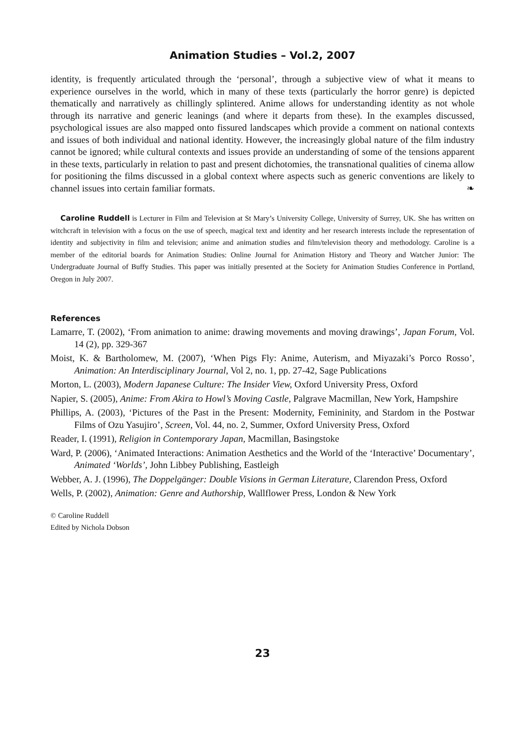Animation Studies – Vol.2, 2007
identity, is frequently articulated through the ‘personal’, through a subjective view of what it means to experience ourselves in the world, which in many of these texts (particularly the horror genre) is depicted thematically and narratively as chillingly splintered. Anime allows for understanding identity as not whole through its narrative and generic leanings (and where it departs from these). In the examples discussed, psychological issues are also mapped onto fissured landscapes which provide a comment on national contexts and issues of both individual and national identity. However, the increasingly global nature of the film industry cannot be ignored; while cultural contexts and issues provide an understanding of some of the tensions apparent in these texts, particularly in relation to past and present dichotomies, the transnational qualities of cinema allow for positioning the films discussed in a global context where aspects such as generic conventions are likely to channel issues into certain familiar formats. ❧
Caroline Ruddell is Lecturer in Film and Television at St Mary’s University College, University of Surrey, UK. She has written on witchcraft in television with a focus on the use of speech, magical text and identity and her research interests include the representation of identity and subjectivity in film and television; anime and animation studies and film/television theory and methodology. Caroline is a member of the editorial boards for Animation Studies: Online Journal for Animation History and Theory and Watcher Junior: The Undergraduate Journal of Buffy Studies. This paper was initially presented at the Society for Animation Studies Conference in Portland, Oregon in July 2007.
References
Lamarre, T. (2002), ‘From animation to anime: drawing movements and moving drawings’, Japan Forum, Vol. 14 (2), pp. 329-367
Moist, K. & Bartholomew, M. (2007), ‘When Pigs Fly: Anime, Auterism, and Miyazaki’s Porco Rosso’, Animation: An Interdisciplinary Journal, Vol 2, no. 1, pp. 27-42, Sage Publications
Morton, L. (2003), Modern Japanese Culture: The Insider View, Oxford University Press, Oxford
Napier, S. (2005), Anime: From Akira to Howl’s Moving Castle, Palgrave Macmillan, New York, Hampshire
Phillips, A. (2003), ‘Pictures of the Past in the Present: Modernity, Femininity, and Stardom in the Postwar Films of Ozu Yasujiro’, Screen, Vol. 44, no. 2, Summer, Oxford University Press, Oxford
Reader, I. (1991), Religion in Contemporary Japan, Macmillan, Basingstoke
Ward, P. (2006), ‘Animated Interactions: Animation Aesthetics and the World of the ‘Interactive’ Documentary’, Animated ‘Worlds’, John Libbey Publishing, Eastleigh
Webber, A. J. (1996), The Doppelgänger: Double Visions in German Literature, Clarendon Press, Oxford
Wells, P. (2002), Animation: Genre and Authorship, Wallflower Press, London & New York
© Caroline Ruddell
Edited by Nichola Dobson
23